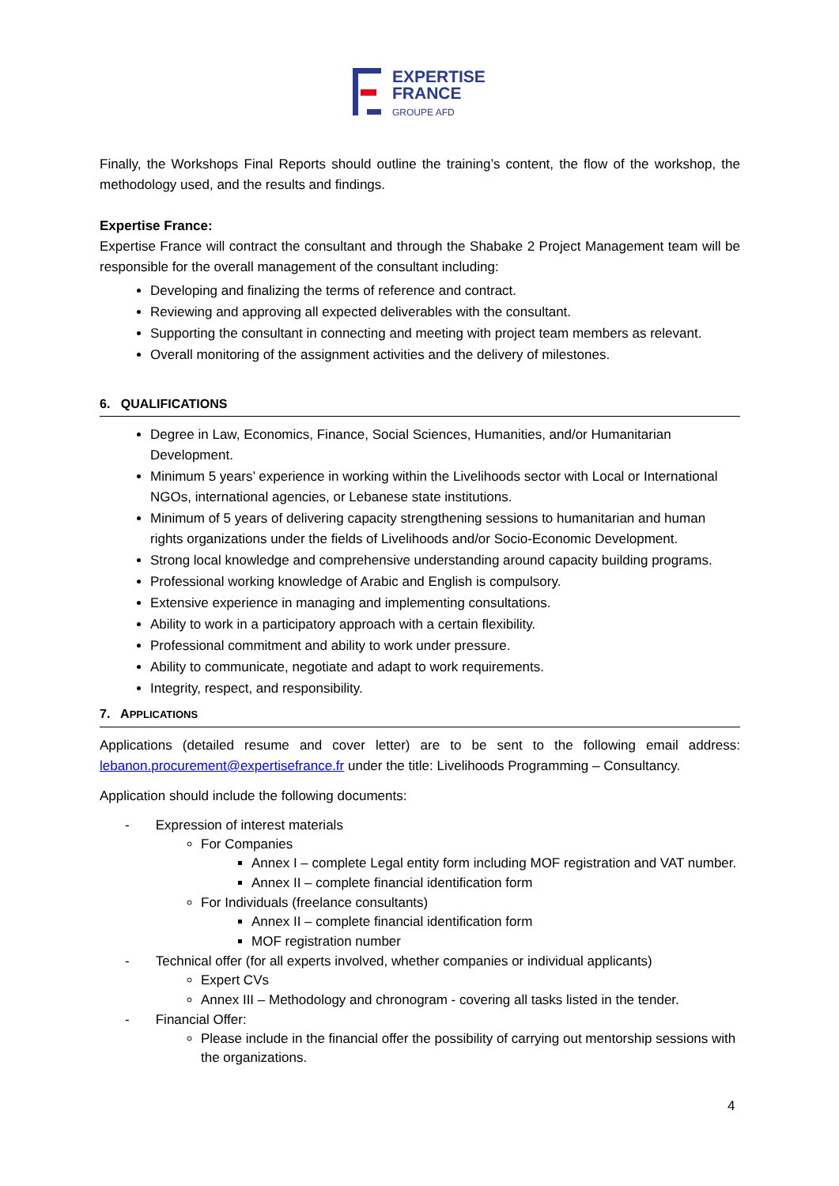EXPERTISE
FRANCE
GROUPE AFD
Finally, the Workshops Final Reports should outline the training’s content, the flow of the workshop, the methodology used, and the results and findings.
Expertise France:
Expertise France will contract the consultant and through the Shabake 2 Project Management team will be responsible for the overall management of the consultant including:
Developing and finalizing the terms of reference and contract.
Reviewing and approving all expected deliverables with the consultant.
Supporting the consultant in connecting and meeting with project team members as relevant.
Overall monitoring of the assignment activities and the delivery of milestones.
6. QUALIFICATIONS
Degree in Law, Economics, Finance, Social Sciences, Humanities, and/or Humanitarian Development.
Minimum 5 years’ experience in working within the Livelihoods sector with Local or International NGOs, international agencies, or Lebanese state institutions.
Minimum of 5 years of delivering capacity strengthening sessions to humanitarian and human rights organizations under the fields of Livelihoods and/or Socio-Economic Development.
Strong local knowledge and comprehensive understanding around capacity building programs.
Professional working knowledge of Arabic and English is compulsory.
Extensive experience in managing and implementing consultations.
Ability to work in a participatory approach with a certain flexibility.
Professional commitment and ability to work under pressure.
Ability to communicate, negotiate and adapt to work requirements.
Integrity, respect, and responsibility.
7. APPLICATIONS
Applications (detailed resume and cover letter) are to be sent to the following email address: lebanon.procurement@expertisefrance.fr under the title: Livelihoods Programming – Consultancy.
Application should include the following documents:
- Expression of interest materials
For Companies
Annex I – complete Legal entity form including MOF registration and VAT number.
Annex II – complete financial identification form
For Individuals (freelance consultants)
Annex II – complete financial identification form
MOF registration number
- Technical offer (for all experts involved, whether companies or individual applicants)
Expert CVs
Annex III – Methodology and chronogram - covering all tasks listed in the tender.
- Financial Offer:
Please include in the financial offer the possibility of carrying out mentorship sessions with the organizations.
4